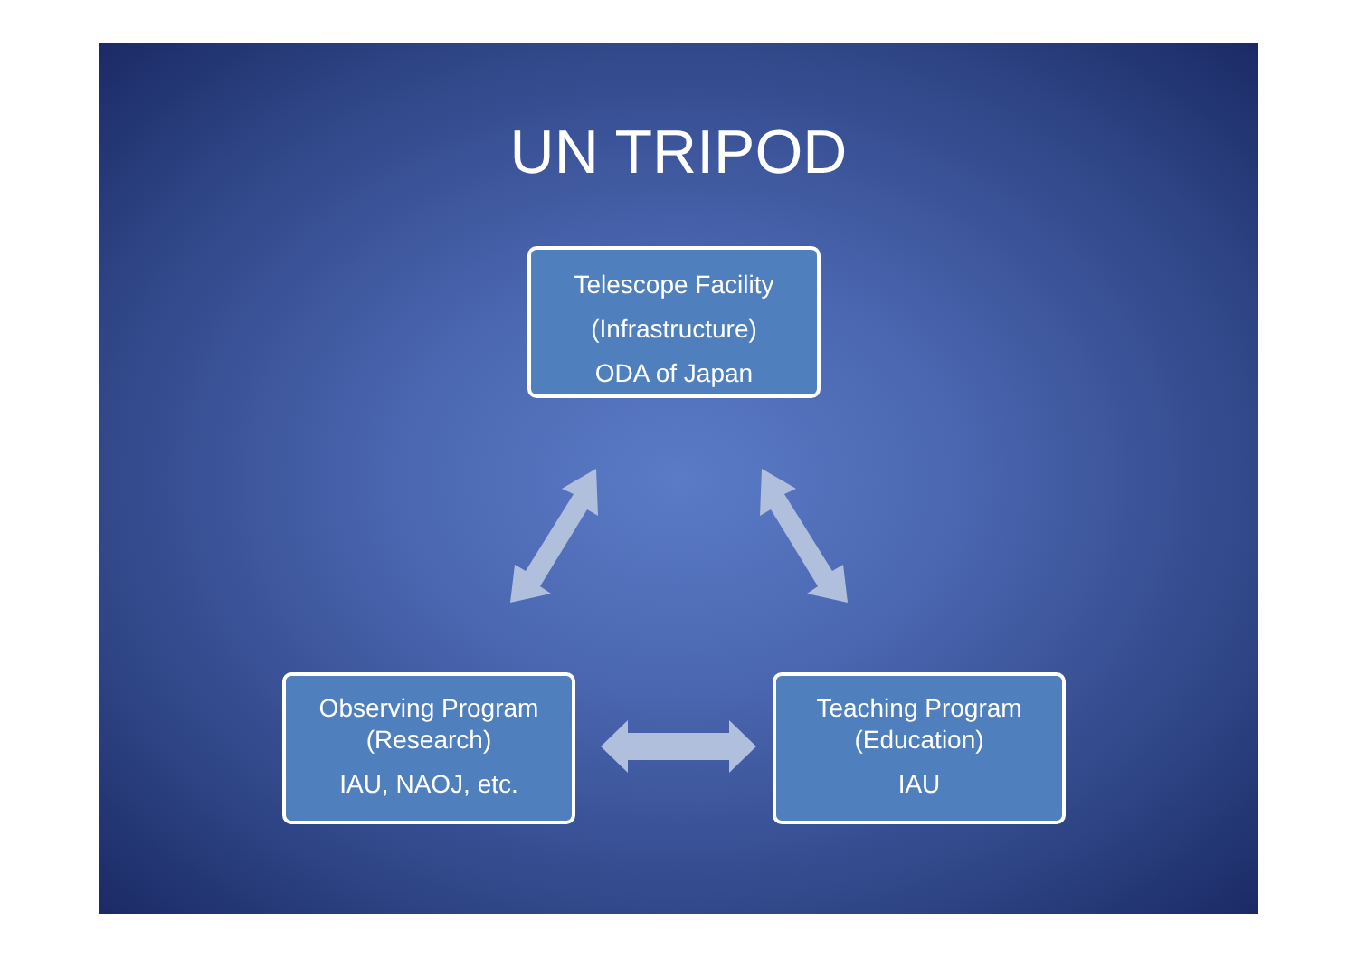UN TRIPOD
Telescope Facility
(Infrastructure)
ODA of Japan
Observing Program
(Research)
IAU, NAOJ, etc.
Teaching Program
(Education)
IAU